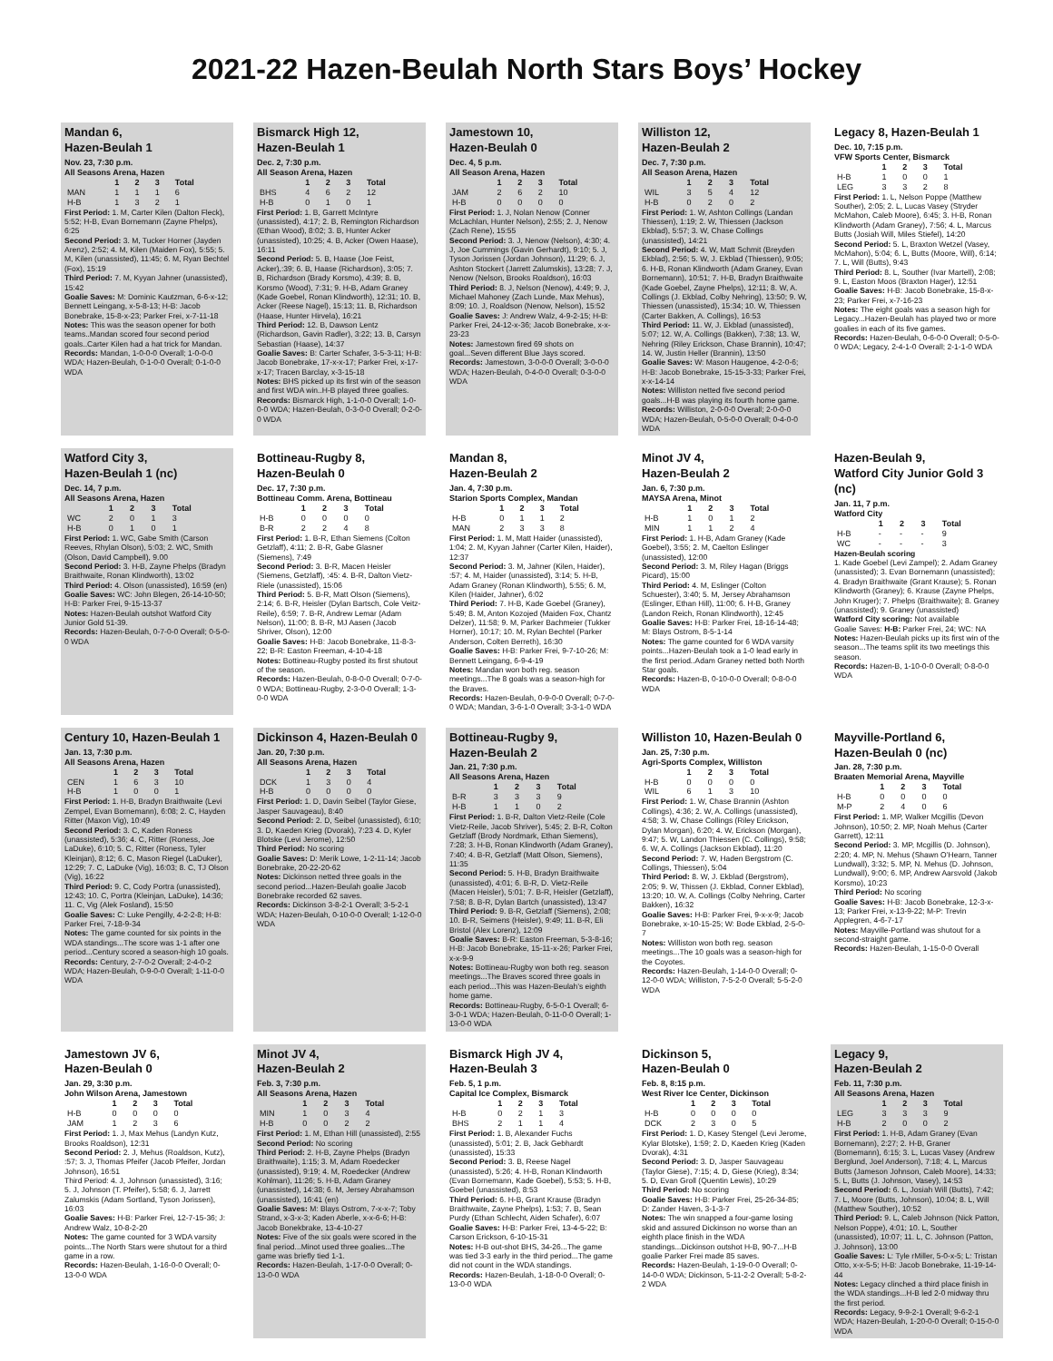2021-22 Hazen-Beulah North Stars Boys’ Hockey
Mandan 6,
Hazen-Beulah 1
Nov. 23, 7:30 p.m.
All Seasons Arena, Hazen
| | 1 | 2 | 3 | Total |
| --- | --- | --- | --- | --- |
| MAN | 1 | 1 | 1 | 6 |
| H-B | 1 | 3 | 2 | 1 |
First Period: 1. M, Carter Kilen (Dalton Fleck), 5:52; H-B, Evan Bornemann (Zayne Phelps), 6:25
Second Period: 3. M, Tucker Horner (Jayden Arenz), 2:52; 4. M, Kilen (Maiden Fox), 5:55; 5. M, Kilen (unassisted), 11:45; 6. M, Ryan Bechtel (Fox), 15:19
Third Period: 7. M, Kyyan Jahner (unassisted), 15:42
Goalie Saves: M: Dominic Kautzman, 6-6-x-12; Bennett Leingang, x-5-8-13; H-B: Jacob Bonebrake, 15-8-x-23; Parker Frei, x-7-11-18
Notes: This was the season opener for both teams..Mandan scored four second period goals..Carter Kilen had a hat trick for Mandan.
Records: Mandan, 1-0-0-0 Overall; 1-0-0-0 WDA; Hazen-Beulah, 0-1-0-0 Overall; 0-1-0-0 WDA
Bismarck High 12,
Hazen-Beulah 1
Dec. 2, 7:30 p.m.
All Season Arena, Hazen
| | 1 | 2 | 3 | Total |
| --- | --- | --- | --- | --- |
| BHS | 4 | 6 | 2 | 12 |
| H-B | 0 | 1 | 0 | 1 |
First Period: 1. B, Garrett McIntyre (unassisted), 4:17; 2. B, Remington Richardson (Ethan Wood), 8:02; 3. B, Hunter Acker (unassisted), 10:25; 4. B, Acker (Owen Haase), 16:11
Second Period: 5. B, Haase (Joe Feist, Acker),:39; 6. B, Haase (Richardson), 3:05; 7. B, Richardson (Brady Korsmo), 4:39; 8. B, Korsmo (Wood), 7:31; 9. H-B, Adam Graney (Kade Goebel, Ronan Klindworth), 12:31; 10. B, Acker (Reese Nagel), 15:13; 11. B, Richardson (Haase, Hunter Hirvela), 16:21
Third Period: 12. B, Dawson Lentz (Richardson, Gavin Radler), 3:22; 13. B, Carsyn Sebastian (Haase), 14:37
Goalie Saves: B: Carter Schafer, 3-5-3-11; H-B: Jacob Bonebrake, 17-x-x-17; Parker Frei, x-17-x-17; Tracen Barclay, x-3-15-18
Notes: BHS picked up its first win of the season and first WDA win..H-B played three goalies.
Records: Bismarck High, 1-1-0-0 Overall; 1-0-0-0 WDA; Hazen-Beulah, 0-3-0-0 Overall; 0-2-0-0 WDA
Jamestown 10,
Hazen-Beulah 0
Dec. 4, 5 p.m.
All Season Arena, Hazen
| | 1 | 2 | 3 | Total |
| --- | --- | --- | --- | --- |
| JAM | 2 | 6 | 2 | 10 |
| H-B | 0 | 0 | 0 | 0 |
First Period: 1. J, Nolan Nenow (Conner McLachlan, Hunter Nelson), 2:55; 2. J, Nenow (Zach Rene), 15:55
Second Period: 3. J, Nenow (Nelson), 4:30; 4. J, Joe Cummings (Gavin Gerhardt), 9:10; 5. J, Tyson Jorissen (Jordan Johnson), 11:29; 6. J, Ashton Stockert (Jarrett Zalumskis), 13:28; 7. J, Nenow (Nelson, Brooks Roaldson), 16:03
Third Period: 8. J, Nelson (Nenow), 4:49; 9. J, Michael Mahoney (Zach Lunde, Max Mehus), 8:09; 10. J, Roaldson (Nenow, Nelson), 15:52
Goalie Saves: J: Andrew Walz, 4-9-2-15; H-B: Parker Frei, 24-12-x-36; Jacob Bonebrake, x-x-23-23
Notes: Jamestown fired 69 shots on goal...Seven different Blue Jays scored.
Records: Jamestown, 3-0-0-0 Overall; 3-0-0-0 WDA; Hazen-Beulah, 0-4-0-0 Overall; 0-3-0-0 WDA
Williston 12,
Hazen-Beulah 2
Dec. 7, 7:30 p.m.
All Season Arena, Hazen
| | 1 | 2 | 3 | Total |
| --- | --- | --- | --- | --- |
| WIL | 3 | 5 | 4 | 12 |
| H-B | 0 | 2 | 0 | 2 |
First Period: 1. W, Ashton Collings (Landan Thiessen), 1:19; 2. W, Thiessen (Jackson Ekblad), 5:57; 3. W, Chase Collings (unassisted), 14:21
Second Period: 4. W, Matt Schmit (Breyden Ekblad), 2:56; 5. W, J. Ekblad (Thiessen), 9:05; 6. H-B, Ronan Klindworth (Adam Graney, Evan Bornemann), 10:51; 7. H-B, Bradyn Braithwaite (Kade Goebel, Zayne Phelps), 12:11; 8. W, A. Collings (J. Ekblad, Colby Nehring), 13:50; 9. W, Thiessen (unassisted), 15:34; 10. W, Thiessen (Carter Bakken, A. Collings), 16:53
Third Period: 11. W, J. Ekblad (unassisted), 5:07; 12. W, A. Collings (Bakken), 7:38; 13. W, Nehring (Riley Erickson, Chase Brannin), 10:47; 14. W, Justin Heller (Brannin), 13:50
Goalie Saves: W: Mason Haugenoe, 4-2-0-6; H-B: Jacob Bonebrake, 15-15-3-33; Parker Frei, x-x-14-14
Notes: Williston netted five second period goals...H-B was playing its fourth home game.
Records: Williston, 2-0-0-0 Overall; 2-0-0-0 WDA; Hazen-Beulah, 0-5-0-0 Overall; 0-4-0-0 WDA
Legacy 8, Hazen-Beulah 1
Dec. 10, 7:15 p.m.
VFW Sports Center, Bismarck
| | 1 | 2 | 3 | Total |
| --- | --- | --- | --- | --- |
| H-B | 1 | 0 | 0 | 1 |
| LEG | 3 | 3 | 2 | 8 |
First Period: 1. L, Nelson Poppe (Matthew Souther), 2:05; 2. L, Lucas Vasey (Stryder McMahon, Caleb Moore), 6:45; 3. H-B, Ronan Klindworth (Adam Graney), 7:56; 4. L, Marcus Butts (Josiah Will, Miles Stiefel), 14:20
Second Period: 5. L, Braxton Wetzel (Vasey, McMahon), 5:04; 6. L, Butts (Moore, Will), 6:14; 7. L, Will (Butts), 9:43
Third Period: 8. L, Souther (Ivar Martell), 2:08; 9. L, Easton Moos (Braxton Hager), 12:51
Goalie Saves: H-B: Jacob Bonebrake, 15-8-x-23; Parker Frei, x-7-16-23
Notes: The eight goals was a season high for Legacy...Hazen-Beulah has played two or more goalies in each of its five games.
Records: Hazen-Beulah, 0-6-0-0 Overall; 0-5-0-0 WDA; Legacy, 2-4-1-0 Overall; 2-1-1-0 WDA
Watford City 3,
Hazen-Beulah 1 (nc)
Dec. 14, 7 p.m.
All Seasons Arena, Hazen
| | 1 | 2 | 3 | Total |
| --- | --- | --- | --- | --- |
| WC | 2 | 0 | 1 | 3 |
| H-B | 0 | 1 | 0 | 1 |
First Period: 1. WC, Gabe Smith (Carson Reeves, Rhylan Olson), 5:03; 2. WC, Smith (Olson, David Campbell), 9.00
Second Period: 3. H-B, Zayne Phelps (Bradyn Braithwaite, Ronan Klindworth), 13:02
Third Period: 4. Olson (unassisted), 16:59 (en)
Goalie Saves: WC: John Blegen, 26-14-10-50; H-B: Parker Frei, 9-15-13-37
Notes: Hazen-Beulah outshot Watford City Junior Gold 51-39.
Records: Hazen-Beulah, 0-7-0-0 Overall; 0-5-0-0 WDA
Bottineau-Rugby 8,
Hazen-Beulah 0
Dec. 17, 7:30 p.m.
Bottineau Comm. Arena, Bottineau
| | 1 | 2 | 3 | Total |
| --- | --- | --- | --- | --- |
| H-B | 0 | 0 | 0 | 0 |
| B-R | 2 | 2 | 4 | 8 |
First Period: 1. B-R, Ethan Siemens (Colton Getzlaff), 4:11; 2. B-R, Gabe Glasner (Siemens), 7:49
Second Period: 3. B-R, Macen Heisler (Siemens, Getzlaff), :45: 4. B-R, Dalton Vietz-Riele (unassisted), 15:06
Third Period: 5. B-R, Matt Olson (Siemens), 2:14; 6. B-R, Heisler (Dylan Bartsch, Cole Veitz-Reile), 6:59; 7. B-R, Andrew Lemar (Adam Nelson), 11:00; 8. B-R, MJ Aasen (Jacob Shriver, Olson), 12:00
Goalie Saves: H-B: Jacob Bonebrake, 11-8-3-22; B-R: Easton Freeman, 4-10-4-18
Notes: Bottineau-Rugby posted its first shutout of the season.
Records: Hazen-Beulah, 0-8-0-0 Overall; 0-7-0-0 WDA; Bottineau-Rugby, 2-3-0-0 Overall; 1-3-0-0 WDA
Mandan 8,
Hazen-Beulah 2
Jan. 4, 7:30 p.m.
Starion Sports Complex, Mandan
| | 1 | 2 | 3 | Total |
| --- | --- | --- | --- | --- |
| H-B | 0 | 1 | 1 | 2 |
| MAN | 2 | 3 | 3 | 8 |
First Period: 1. M, Matt Haider (unassisted), 1:04; 2. M, Kyyan Jahner (Carter Kilen, Haider), 12:37
Second Period: 3. M, Jahner (Kilen, Haider), :57; 4. M, Haider (unassisted), 3:14; 5. H-B, Adam Graney (Ronan Klindworth), 5:55; 6. M, Kilen (Haider, Jahner), 6:02
Third Period: 7. H-B, Kade Goebel (Graney), 5:49; 8. M, Anton Kozojed (Maiden Fox, Chantz Delzer), 11:58; 9. M, Parker Bachmeier (Tukker Horner), 10:17; 10. M, Rylan Bechtel (Parker Anderson, Colten Berreth), 16:30
Goalie Saves: H-B: Parker Frei, 9-7-10-26; M: Bennett Leingang, 6-9-4-19
Notes: Mandan won both reg. season meetings...The 8 goals was a season-high for the Braves.
Records: Hazen-Beulah, 0-9-0-0 Overall; 0-7-0-0 WDA; Mandan, 3-6-1-0 Overall; 3-3-1-0 WDA
Minot JV 4,
Hazen-Beulah 2
Jan. 6, 7:30 p.m.
MAYSA Arena, Minot
| | 1 | 2 | 3 | Total |
| --- | --- | --- | --- | --- |
| H-B | 1 | 0 | 1 | 2 |
| MIN | 1 | 1 | 2 | 4 |
First Period: 1. H-B, Adam Graney (Kade Goebel), 3:55; 2. M, Caelton Eslinger (unassisted), 12:00
Second Period: 3. M, Riley Hagan (Briggs Picard), 15:00
Third Period: 4. M, Eslinger (Colton Schuester), 3:40; 5. M, Jersey Abrahamson (Eslinger, Ethan Hill), 11:00; 6. H-B, Graney (Landon Reich, Ronan Klindworth), 12:45
Goalie Saves: H-B: Parker Frei, 18-16-14-48; M: Blays Ostrom, 8-5-1-14
Notes: The game counted for 6 WDA varsity points...Hazen-Beulah took a 1-0 lead early in the first period..Adam Graney netted both North Star goals.
Records: Hazen-B, 0-10-0-0 Overall; 0-8-0-0 WDA
Hazen-Beulah 9,
Watford City Junior Gold 3 (nc)
Jan. 11, 7 p.m.
Watford City
| | 1 | 2 | 3 | Total |
| --- | --- | --- | --- | --- |
| H-B | - | - | - | 9 |
| WC | - | - | - | 3 |
Hazen-Beulah scoring
1. Kade Goebel (Levi Zampel); 2. Adam Graney (unassisted); 3. Evan Bornemann (unassisted); 4. Bradyn Braithwaite (Grant Krause); 5. Ronan Klindworth (Graney); 6. Krause (Zayne Phelps, John Kruger); 7. Phelps (Braithwaite); 8. Graney (unassisted); 9. Graney (unassisted)
Watford City scoring: Not available
Goalie Saves: H-B: Parker Frei, 24; WC: NA
Notes: Hazen-Beulah picks up its first win of the season...The teams split its two meetings this season.
Records: Hazen-B, 1-10-0-0 Overall; 0-8-0-0 WDA
Century 10, Hazen-Beulah 1
Jan. 13, 7:30 p.m.
All Seasons Arena, Hazen
| | 1 | 2 | 3 | Total |
| --- | --- | --- | --- | --- |
| CEN | 1 | 6 | 3 | 10 |
| H-B | 1 | 0 | 0 | 1 |
First Period: 1. H-B, Bradyn Braithwaite (Levi Zempel, Evan Bornemann), 6:08; 2. C, Hayden Ritter (Maxon Vig), 10:49
Second Period: 3. C, Kaden Roness (unassisted), 5:36; 4. C, Ritter (Roness, Joe LaDuke), 6:10; 5. C, Ritter (Roness, Tyler Kleinjan), 8:12; 6. C, Mason Riegel (LaDuker), 12:29; 7. C, LaDuke (Vig), 16:03; 8. C, TJ Olson (Vig), 16:22
Third Period: 9. C, Cody Portra (unassisted), 12:43; 10. C, Portra (Kleinjan, LaDuke), 14:36; 11. C, Vig (Alek Fosland), 15:50
Goalie Saves: C: Luke Pengilly, 4-2-2-8; H-B: Parker Frei, 7-18-9-34
Notes: The game counted for six points in the WDA standings...The score was 1-1 after one period...Century scored a season-high 10 goals.
Records: Century, 2-7-0-2 Overall; 2-4-0-2 WDA; Hazen-Beulah, 0-9-0-0 Overall; 1-11-0-0 WDA
Dickinson 4, Hazen-Beulah 0
Jan. 20, 7:30 p.m.
All Seasons Arena, Hazen
| | 1 | 2 | 3 | Total |
| --- | --- | --- | --- | --- |
| DCK | 1 | 3 | 0 | 4 |
| H-B | 0 | 0 | 0 | 0 |
First Period: 1. D, Davin Seibel (Taylor Giese, Jasper Sauvageau), 8:40
Second Period: 2. D, Seibel (unassisted), 6:10; 3. D, Kaeden Krieg (Dvorak), 7:23 4. D, Kyler Blotske (Levi Jerome), 12:50
Third Period: No scoring
Goalie Saves: D: Merik Lowe, 1-2-11-14; Jacob Bonebrake, 20-22-20-62
Notes: Dickinson netted three goals in the second period...Hazen-Beulah goalie Jacob Bonebrake recorded 62 saves.
Records: Dickinson 3-8-2-1 Overall; 3-5-2-1 WDA; Hazen-Beulah, 0-10-0-0 Overall; 1-12-0-0 WDA
Bottineau-Rugby 9,
Hazen-Beulah 2
Jan. 21, 7:30 p.m.
All Seasons Arena, Hazen
| | 1 | 2 | 3 | Total |
| --- | --- | --- | --- | --- |
| B-R | 3 | 3 | 3 | 9 |
| H-B | 1 | 1 | 0 | 2 |
First Period: 1. B-R, Dalton Vietz-Reile (Cole Vietz-Reile, Jacob Shriver), 5:45; 2. B-R, Colton Getzlaff (Brody Nordmark, Ethan Siemens), 7:28; 3. H-B, Ronan Klindworth (Adam Graney), 7:40; 4. B-R, Getzlaff (Matt Olson, Siemens), 11:35
Second Period: 5. H-B, Bradyn Braithwaite (unassisted), 4:01; 6. B-R, D. Vietz-Reile (Macen Heisler), 5:01; 7. B-R, Heisler (Getzlaff), 7:58; 8. B-R, Dylan Bartch (unassisted), 13:47
Third Period: 9. B-R, Getzlaff (Siemens), 2:08; 10. B-R, Seimens (Heisler), 9:49; 11. B-R, Eli Bristol (Alex Lorenz), 12:09
Goalie Saves: B-R: Easton Freeman, 5-3-8-16; H-B: Jacob Bonebrake, 15-11-x-26; Parker Frei, x-x-9-9
Notes: Bottineau-Rugby won both reg. season meetings...The Braves scored three goals in each period...This was Hazen-Beulah’s eighth home game.
Records: Bottineau-Rugby, 6-5-0-1 Overall; 6-3-0-1 WDA; Hazen-Beulah, 0-11-0-0 Overall; 1-13-0-0 WDA
Williston 10, Hazen-Beulah 0
Jan. 25, 7:30 p.m.
Agri-Sports Complex, Williston
| | 1 | 2 | 3 | Total |
| --- | --- | --- | --- | --- |
| H-B | 0 | 0 | 0 | 0 |
| WIL | 6 | 1 | 3 | 10 |
First Period: 1. W, Chase Brannin (Ashton Collings), 4:36; 2. W, A. Collings (unassisted), 4:58; 3. W, Chase Collings (Riley Erickson, Dylan Morgan), 6:20; 4. W, Erickson (Morgan), 9:47; 5. W, Landon Thiessen (C. Collings), 9:58; 6. W, A. Collings (Jackson Ekblad), 11:20
Second Period: 7. W, Haden Bergstrom (C. Collings, Thiessen), 5:04
Third Period: 8. W, J. Ekblad (Bergstrom), 2:05; 9. W, Thissen (J. Ekblad, Conner Ekblad), 13:20; 10. W, A. Collings (Colby Nehring, Carter Bakken), 16:32
Goalie Saves: H-B: Parker Frei, 9-x-x-9; Jacob Bonebrake, x-10-15-25; W: Bode Ekblad, 2-5-0-7
Notes: Williston won both reg. season meetings...The 10 goals was a season-high for the Coyotes.
Records: Hazen-Beulah, 1-14-0-0 Overall; 0-12-0-0 WDA; Williston, 7-5-2-0 Overall; 5-5-2-0 WDA
Mayville-Portland 6,
Hazen-Beulah 0 (nc)
Jan. 28, 7:30 p.m.
Braaten Memorial Arena, Mayville
| | 1 | 2 | 3 | Total |
| --- | --- | --- | --- | --- |
| H-B | 0 | 0 | 0 | 0 |
| M-P | 2 | 4 | 0 | 6 |
First Period: 1. MP, Walker Mcgillis (Devon Johnson), 10:50; 2. MP, Noah Mehus (Carter Garrett), 12:11
Second Period: 3. MP, Mcgillis (D. Johnson), 2:20; 4. MP, N. Mehus (Shawn O’Hearn, Tanner Lundwall), 3:32; 5. MP, N. Mehus (D. Johnson, Lundwall), 9:00; 6. MP, Andrew Aarsvold (Jakob Korsmo), 10:23
Third Period: No scoring
Goalie Saves: H-B: Jacob Bonebrake, 12-3-x-13; Parker Frei, x-13-9-22; M-P: Trevin Applegren, 4-6-7-17
Notes: Mayville-Portland was shutout for a second-straight game.
Records: Hazen-Beulah, 1-15-0-0 Overall
Jamestown JV 6,
Hazen-Beulah 0
Jan. 29, 3:30 p.m.
John Wilson Arena, Jamestown
| | 1 | 2 | 3 | Total |
| --- | --- | --- | --- | --- |
| H-B | 0 | 0 | 0 | 0 |
| JAM | 1 | 2 | 3 | 6 |
First Period: 1. J, Max Mehus (Landyn Kutz, Brooks Roaldson), 12:31
Second Period: 2. J, Mehus (Roaldson, Kutz), :57; 3. J, Thomas Pfeifer (Jacob Pfeifer, Jordan Johnson), 16:51
Third Period: 4. J, Johnson (unassisted), 3:16; 5. J, Johnson (T. Pfeifer), 5:58; 6. J, Jarrett Zalumskis (Adam Sortland, Tyson Jorissen), 16:03
Goalie Saves: H-B: Parker Frei, 12-7-15-36; J: Andrew Walz, 10-8-2-20
Notes: The game counted for 3 WDA varsity points...The North Stars were shutout for a third game in a row.
Records: Hazen-Beulah, 1-16-0-0 Overall; 0-13-0-0 WDA
Minot JV 4,
Hazen-Beulah 2
Feb. 3, 7:30 p.m.
All Seasons Arena, Hazen
| | 1 | 2 | 3 | Total |
| --- | --- | --- | --- | --- |
| MIN | 1 | 0 | 3 | 4 |
| H-B | 0 | 0 | 2 | 2 |
First Period: 1. M, Ethan Hill (unassisted), 2:55
Second Period: No scoring
Third Period: 2. H-B, Zayne Phelps (Bradyn Braithwaite), 1:15; 3. M, Adam Roedecker (unassisted), 9:19; 4. M, Roedecker (Andrew Kohlman), 11:26; 5. H-B, Adam Graney (unassisted), 14:38; 6. M, Jersey Abrahamson (unassisted), 16:41 (en)
Goalie Saves: M: Blays Ostrom, 7-x-x-7; Toby Strand, x-3-x-3; Kaden Aberle, x-x-6-6; H-B: Jacob Bonekbrake, 13-4-10-27
Notes: Five of the six goals were scored in the final period...Minot used three goalies...The game was briefly tied 1-1.
Records: Hazen-Beulah, 1-17-0-0 Overall; 0-13-0-0 WDA
Bismarck High JV 4,
Hazen-Beulah 3
Feb. 5, 1 p.m.
Capital Ice Complex, Bismarck
| | 1 | 2 | 3 | Total |
| --- | --- | --- | --- | --- |
| H-B | 0 | 2 | 1 | 3 |
| BHS | 2 | 1 | 1 | 4 |
First Period: 1. B, Alexander Fuchs (unassisted), 5:01; 2. B, Jack Gebhardt (unassisted), 15:33
Second Period: 3. B, Reese Nagel (unassisted), 5:26; 4. H-B, Ronan Klindworth (Evan Bornemann, Kade Goebel), 5:53; 5. H-B, Goebel (unassisted), 8:53
Third Period: 6. H-B, Grant Krause (Bradyn Braithwaite, Zayne Phelps), 1:53; 7. B, Sean Purdy (Ethan Schlecht, Aiden Schafer), 6:07
Goalie Saves: H-B: Parker Frei, 13-4-5-22; B: Carson Erickson, 6-10-15-31
Notes: H-B out-shot BHS, 34-26...The game was tied 3-3 early in the third period...The game did not count in the WDA standings.
Records: Hazen-Beulah, 1-18-0-0 Overall; 0-13-0-0 WDA
Dickinson 5,
Hazen-Beulah 0
Feb. 8, 8:15 p.m.
West River Ice Center, Dickinson
| | 1 | 2 | 3 | Total |
| --- | --- | --- | --- | --- |
| H-B | 0 | 0 | 0 | 0 |
| DCK | 2 | 3 | 0 | 5 |
First Period: 1. D, Kasey Stengel (Levi Jerome, Kylar Blotske), 1:59; 2. D, Kaeden Krieg (Kaden Dvorak), 4:31
Second Period: 3. D, Jasper Sauvageau (Taylor Giese), 7:15; 4. D, Giese (Krieg), 8:34; 5. D, Evan Groll (Quentin Lewis), 10:29
Third Period: No scoring
Goalie Saves: H-B: Parker Frei, 25-26-34-85; D: Zander Haven, 3-1-3-7
Notes: The win snapped a four-game losing skid and assured Dickinson no worse than an eighth place finish in the WDA standings...Dickinson outshot H-B, 90-7...H-B goalie Parker Frei made 85 saves.
Records: Hazen-Beulah, 1-19-0-0 Overall; 0-14-0-0 WDA; Dickinson, 5-11-2-2 Overall; 5-8-2-2 WDA
Legacy 9,
Hazen-Beulah 2
Feb. 11, 7:30 p.m.
All Seasons Arena, Hazen
| | 1 | 2 | 3 | Total |
| --- | --- | --- | --- | --- |
| LEG | 3 | 3 | 3 | 9 |
| H-B | 2 | 0 | 0 | 2 |
First Period: 1. H-B, Adam Graney (Evan Bornemann), 2:27; 2. H-B, Graner (Bornemann), 6:15; 3. L, Lucas Vasey (Andrew Berglund, Joel Anderson), 7:18; 4. L, Marcus Butts (Jameson Johnson, Caleb Moore), 14:33; 5. L, Butts (J. Johnson, Vasey), 14:53
Second Period: 6. L, Josiah Will (Butts), 7:42; 7. L, Moore (Butts, Johnson), 10:04; 8. L, Will (Matthew Souther), 10:52
Third Period: 9. L, Caleb Johnson (Nick Patton, Nelson Poppe), 4:01; 10. L, Souther (unassisted), 10:07; 11. L, C. Johnson (Patton, J. Johnson), 13:00
Goalie Saves: L: Tyle rMiller, 5-0-x-5; L: Tristan Otto, x-x-5-5; H-B: Jacob Bonebrake, 11-19-14-44
Notes: Legacy clinched a third place finish in the WDA standings...H-B led 2-0 midway thru the first period.
Records: Legacy, 9-9-2-1 Overall; 9-6-2-1 WDA; Hazen-Beulah, 1-20-0-0 Overall; 0-15-0-0 WDA